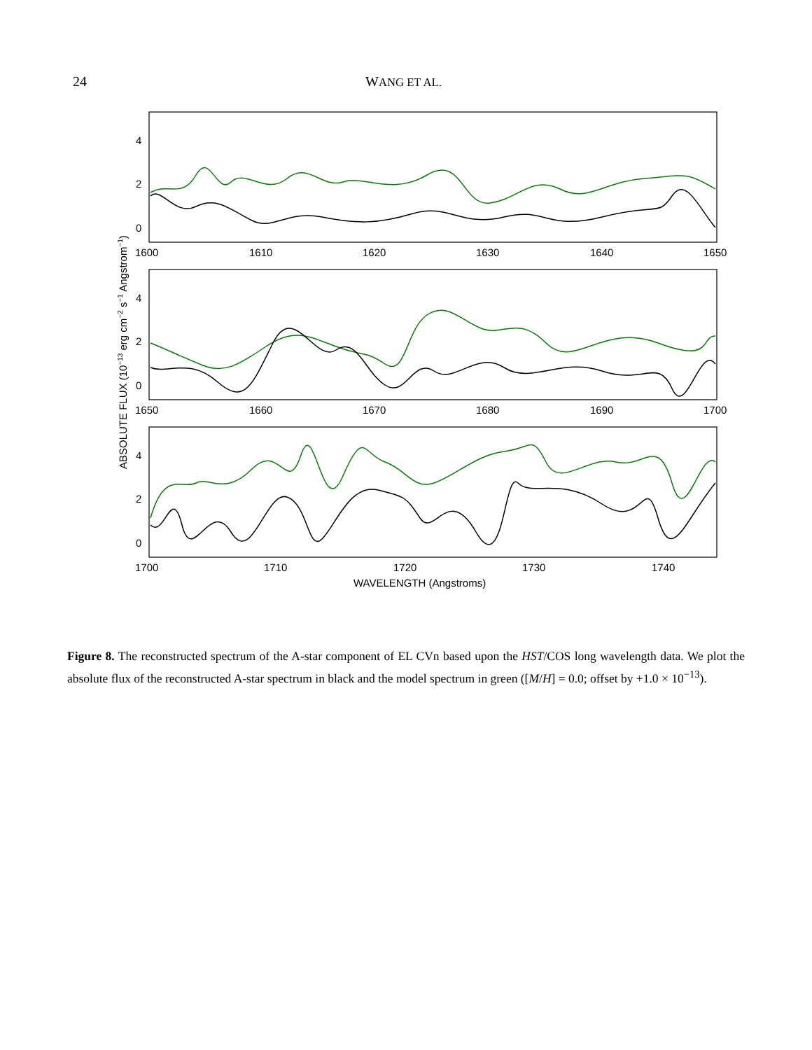24 WANG ET AL.
4
2
0
4
2
0
4
2
0
1600
1610
1620
1630
1640
1650
1650
1660
1670
1680
1690
1700
1700
1710
1720
1730
1740
WAVELENGTH (Angstroms)
ABSOLUTE FLUX (10−13 erg cm−2 s−1 Angstrom−1)
Figure 8. The reconstructed spectrum of the A-star component of EL CVn based upon the HST/COS long wavelength data. We plot the absolute flux of the reconstructed A-star spectrum in black and the model spectrum in green ([M/H] = 0.0; offset by +1.0 × 10<sup>−13</sup>).